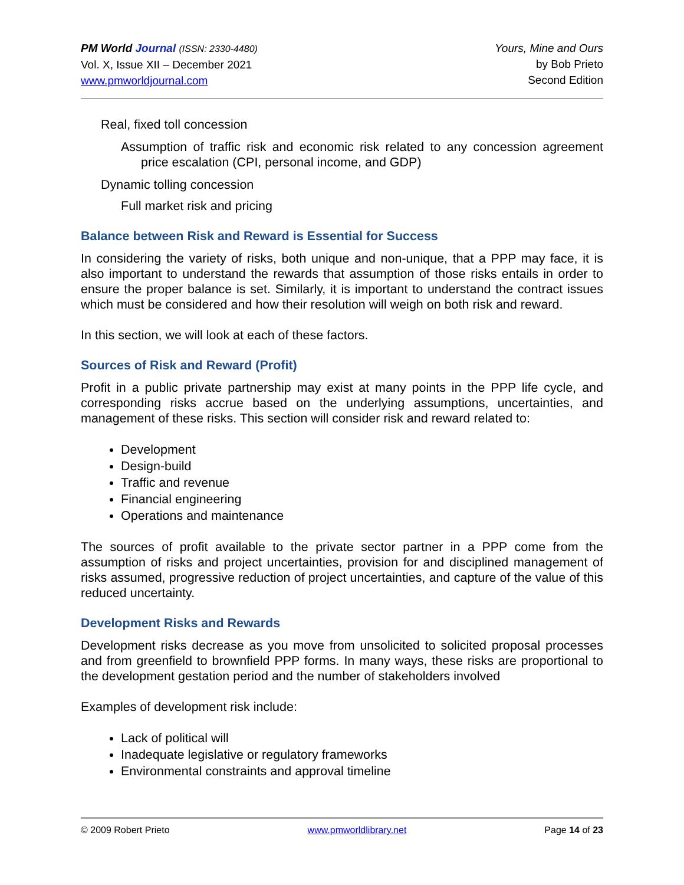PM World Journal (ISSN: 2330-4480)
Vol. X, Issue XII – December 2021
www.pmworldjournal.com
Yours, Mine and Ours
by Bob Prieto
Second Edition
Real, fixed toll concession
Assumption of traffic risk and economic risk related to any concession agreement price escalation (CPI, personal income, and GDP)
Dynamic tolling concession
Full market risk and pricing
Balance between Risk and Reward is Essential for Success
In considering the variety of risks, both unique and non-unique, that a PPP may face, it is also important to understand the rewards that assumption of those risks entails in order to ensure the proper balance is set. Similarly, it is important to understand the contract issues which must be considered and how their resolution will weigh on both risk and reward.
In this section, we will look at each of these factors.
Sources of Risk and Reward (Profit)
Profit in a public private partnership may exist at many points in the PPP life cycle, and corresponding risks accrue based on the underlying assumptions, uncertainties, and management of these risks. This section will consider risk and reward related to:
Development
Design-build
Traffic and revenue
Financial engineering
Operations and maintenance
The sources of profit available to the private sector partner in a PPP come from the assumption of risks and project uncertainties, provision for and disciplined management of risks assumed, progressive reduction of project uncertainties, and capture of the value of this reduced uncertainty.
Development Risks and Rewards
Development risks decrease as you move from unsolicited to solicited proposal processes and from greenfield to brownfield PPP forms. In many ways, these risks are proportional to the development gestation period and the number of stakeholders involved
Examples of development risk include:
Lack of political will
Inadequate legislative or regulatory frameworks
Environmental constraints and approval timeline
© 2009 Robert Prieto www.pmworldlibrary.net Page 14 of 23